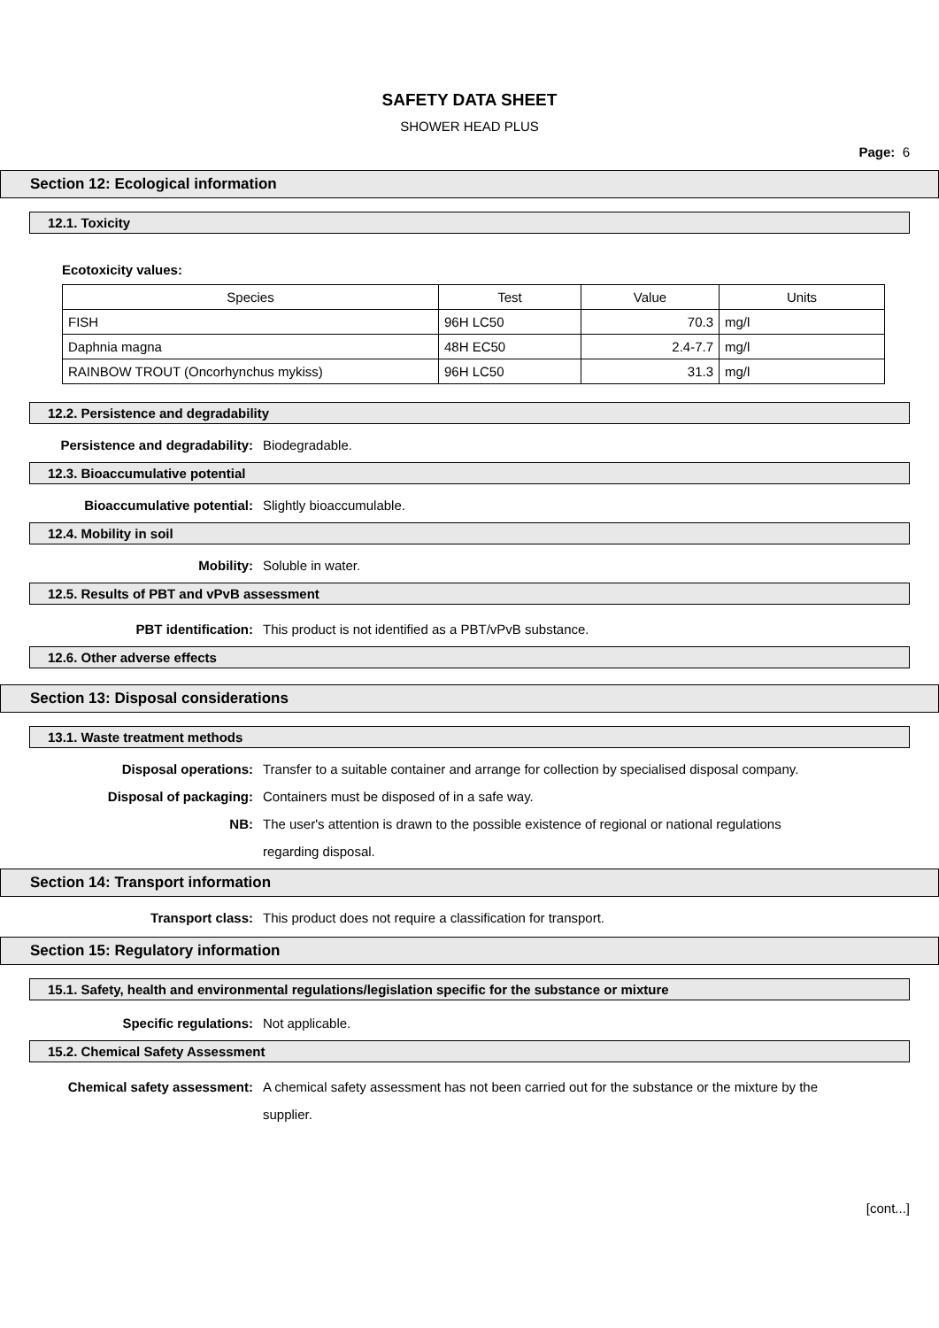SAFETY DATA SHEET
SHOWER HEAD PLUS
Page: 6
Section 12: Ecological information
12.1. Toxicity
Ecotoxicity values:
| Species | Test | Value | Units |
| --- | --- | --- | --- |
| FISH | 96H LC50 | 70.3 | mg/l |
| Daphnia magna | 48H EC50 | 2.4-7.7 | mg/l |
| RAINBOW TROUT (Oncorhynchus mykiss) | 96H LC50 | 31.3 | mg/l |
12.2. Persistence and degradability
Persistence and degradability: Biodegradable.
12.3. Bioaccumulative potential
Bioaccumulative potential: Slightly bioaccumulable.
12.4. Mobility in soil
Mobility: Soluble in water.
12.5. Results of PBT and vPvB assessment
PBT identification: This product is not identified as a PBT/vPvB substance.
12.6. Other adverse effects
Section 13: Disposal considerations
13.1. Waste treatment methods
Disposal operations: Transfer to a suitable container and arrange for collection by specialised disposal company.
Disposal of packaging: Containers must be disposed of in a safe way.
NB: The user's attention is drawn to the possible existence of regional or national regulations regarding disposal.
Section 14: Transport information
Transport class: This product does not require a classification for transport.
Section 15: Regulatory information
15.1. Safety, health and environmental regulations/legislation specific for the substance or mixture
Specific regulations: Not applicable.
15.2. Chemical Safety Assessment
Chemical safety assessment: A chemical safety assessment has not been carried out for the substance or the mixture by the supplier.
[cont...]